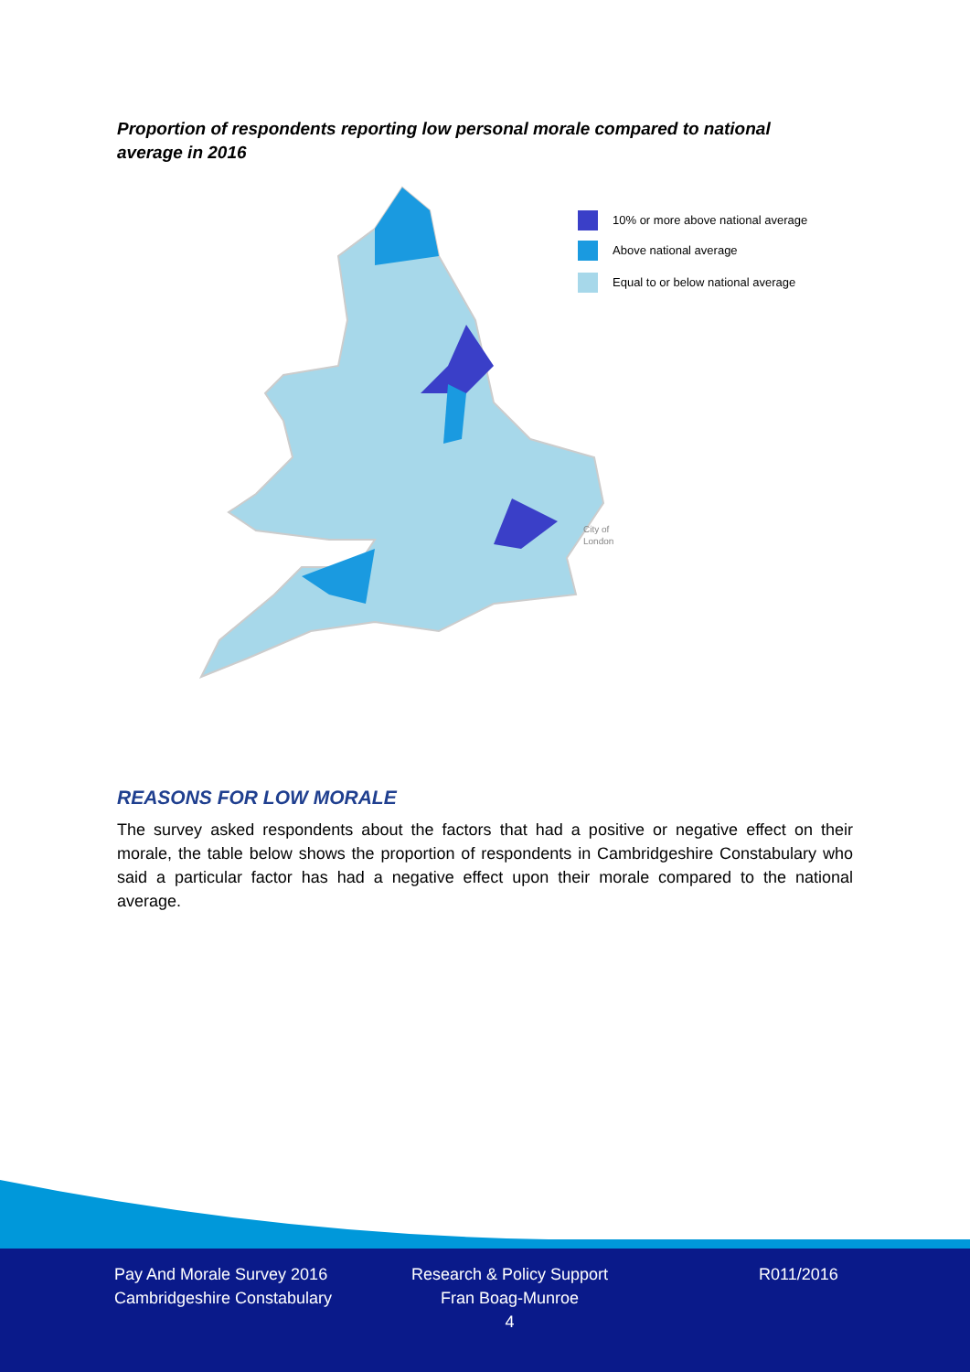Proportion of respondents reporting low personal morale compared to national average in 2016
10% or more above national average
Above national average
Equal to or below national average
City of
London
REASONS FOR LOW MORALE
The survey asked respondents about the factors that had a positive or negative effect on their morale, the table below shows the proportion of respondents in Cambridgeshire Constabulary who said a particular factor has had a negative effect upon their morale compared to the national average.
Pay And Morale Survey 2016
Cambridgeshire Constabulary
Research & Policy Support
Fran Boag-Munroe
4
R011/2016